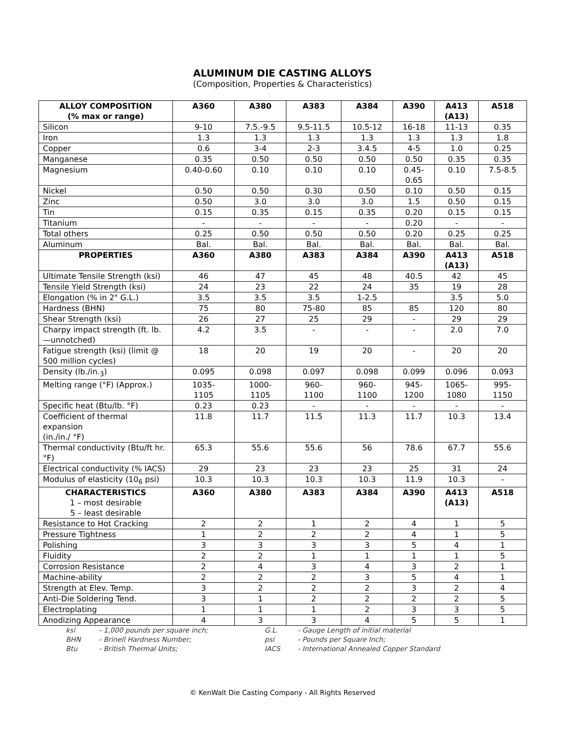ALUMINUM DIE CASTING ALLOYS
(Composition, Properties & Characteristics)
| ALLOY COMPOSITION (% max or range) | A360 | A380 | A383 | A384 | A390 | A413 (A13) | A518 |
| --- | --- | --- | --- | --- | --- | --- | --- |
| Silicon | 9-10 | 7.5.-9.5 | 9.5-11.5 | 10.5-12 | 16-18 | 11-13 | 0.35 |
| Iron | 1.3 | 1.3 | 1.3 | 1.3 | 1.3 | 1.3 | 1.8 |
| Copper | 0.6 | 3-4 | 2-3 | 3.4.5 | 4-5 | 1.0 | 0.25 |
| Manganese | 0.35 | 0.50 | 0.50 | 0.50 | 0.50 | 0.35 | 0.35 |
| Magnesium | 0.40-0.60 | 0.10 | 0.10 | 0.10 | 0.45- 0.65 | 0.10 | 7.5-8.5 |
| Nickel | 0.50 | 0.50 | 0.30 | 0.50 | 0.10 | 0.50 | 0.15 |
| Zinc | 0.50 | 3.0 | 3.0 | 3.0 | 1.5 | 0.50 | 0.15 |
| Tin | 0.15 | 0.35 | 0.15 | 0.35 | 0.20 | 0.15 | 0.15 |
| Titanium | - | - | - | - | 0.20 | - | - |
| Total others | 0.25 | 0.50 | 0.50 | 0.50 | 0.20 | 0.25 | 0.25 |
| Aluminum | Bal. | Bal. | Bal. | Bal. | Bal. | Bal. | Bal. |
| PROPERTIES | A360 | A380 | A383 | A384 | A390 | A413 (A13) | A518 |
| Ultimate Tensile Strength (ksi) | 46 | 47 | 45 | 48 | 40.5 | 42 | 45 |
| Tensile Yield Strength (ksi) | 24 | 23 | 22 | 24 | 35 | 19 | 28 |
| Elongation (% in 2" G.L.) | 3.5 | 3.5 | 3.5 | 1-2.5 | | 3.5 | 5.0 |
| Hardness (BHN) | 75 | 80 | 75-80 | 85 | 85 | 120 | 80 |
| Shear Strength (ksi) | 26 | 27 | 25 | 29 | - | 29 | 29 |
| Charpy impact strength (ft. lb.—unnotched) | 4.2 | 3.5 | - | - | - | 2.0 | 7.0 |
| Fatigue strength (ksi) (limit @ 500 million cycles) | 18 | 20 | 19 | 20 | - | 20 | 20 |
| Density (lb./in.<sub>3</sub>) | 0.095 | 0.098 | 0.097 | 0.098 | 0.099 | 0.096 | 0.093 |
| Melting range (°F) (Approx.) | 1035- 1105 | 1000- 1105 | 960- 1100 | 960- 1100 | 945- 1200 | 1065- 1080 | 995- 1150 |
| Specific heat (Btu/lb. °F) | 0.23 | 0.23 | - | - | - | - | - |
| Coefficient of thermal expansion (in./in./ °F) | 11.8 | 11.7 | 11.5 | 11.3 | 11.7 | 10.3 | 13.4 |
| Thermal conductivity (Btu/ft hr. °F) | 65.3 | 55.6 | 55.6 | 56 | 78.6 | 67.7 | 55.6 |
| Electrical conductivity (% IACS) | 29 | 23 | 23 | 23 | 25 | 31 | 24 |
| Modulus of elasticity (10<sub>6</sub> psi) | 10.3 | 10.3 | 10.3 | 10.3 | 11.9 | 10.3 | - |
| CHARACTERISTICS 1 – most desirable 5 – least desirable | A360 | A380 | A383 | A384 | A390 | A413 (A13) | A518 |
| Resistance to Hot Cracking | 2 | 2 | 1 | 2 | 4 | 1 | 5 |
| Pressure Tightness | 1 | 2 | 2 | 2 | 4 | 1 | 5 |
| Polishing | 3 | 3 | 3 | 3 | 5 | 4 | 1 |
| Fluidity | 2 | 2 | 1 | 1 | 1 | 1 | 5 |
| Corrosion Resistance | 2 | 4 | 3 | 4 | 3 | 2 | 1 |
| Machine-ability | 2 | 2 | 2 | 3 | 5 | 4 | 1 |
| Strength at Elev. Temp. | 3 | 2 | 2 | 2 | 3 | 2 | 4 |
| Anti-Die Soldering Tend. | 3 | 1 | 2 | 2 | 2 | 2 | 5 |
| Electroplating | 1 | 1 | 1 | 2 | 3 | 3 | 5 |
| Anodizing Appearance | 4 | 3 | 3 | 4 | 5 | 5 | 1 |
| ksi | - 1,000 pounds per square inch; | G.L. | - Gauge Length of initial material |
| BHN | - Brinell Hardness Number; | psi | - Pounds per Square Inch; |
| Btu | - British Thermal Units; | IACS | - International Annealed Copper Standard |
© KenWalt Die Casting Company - All Rights Reserved